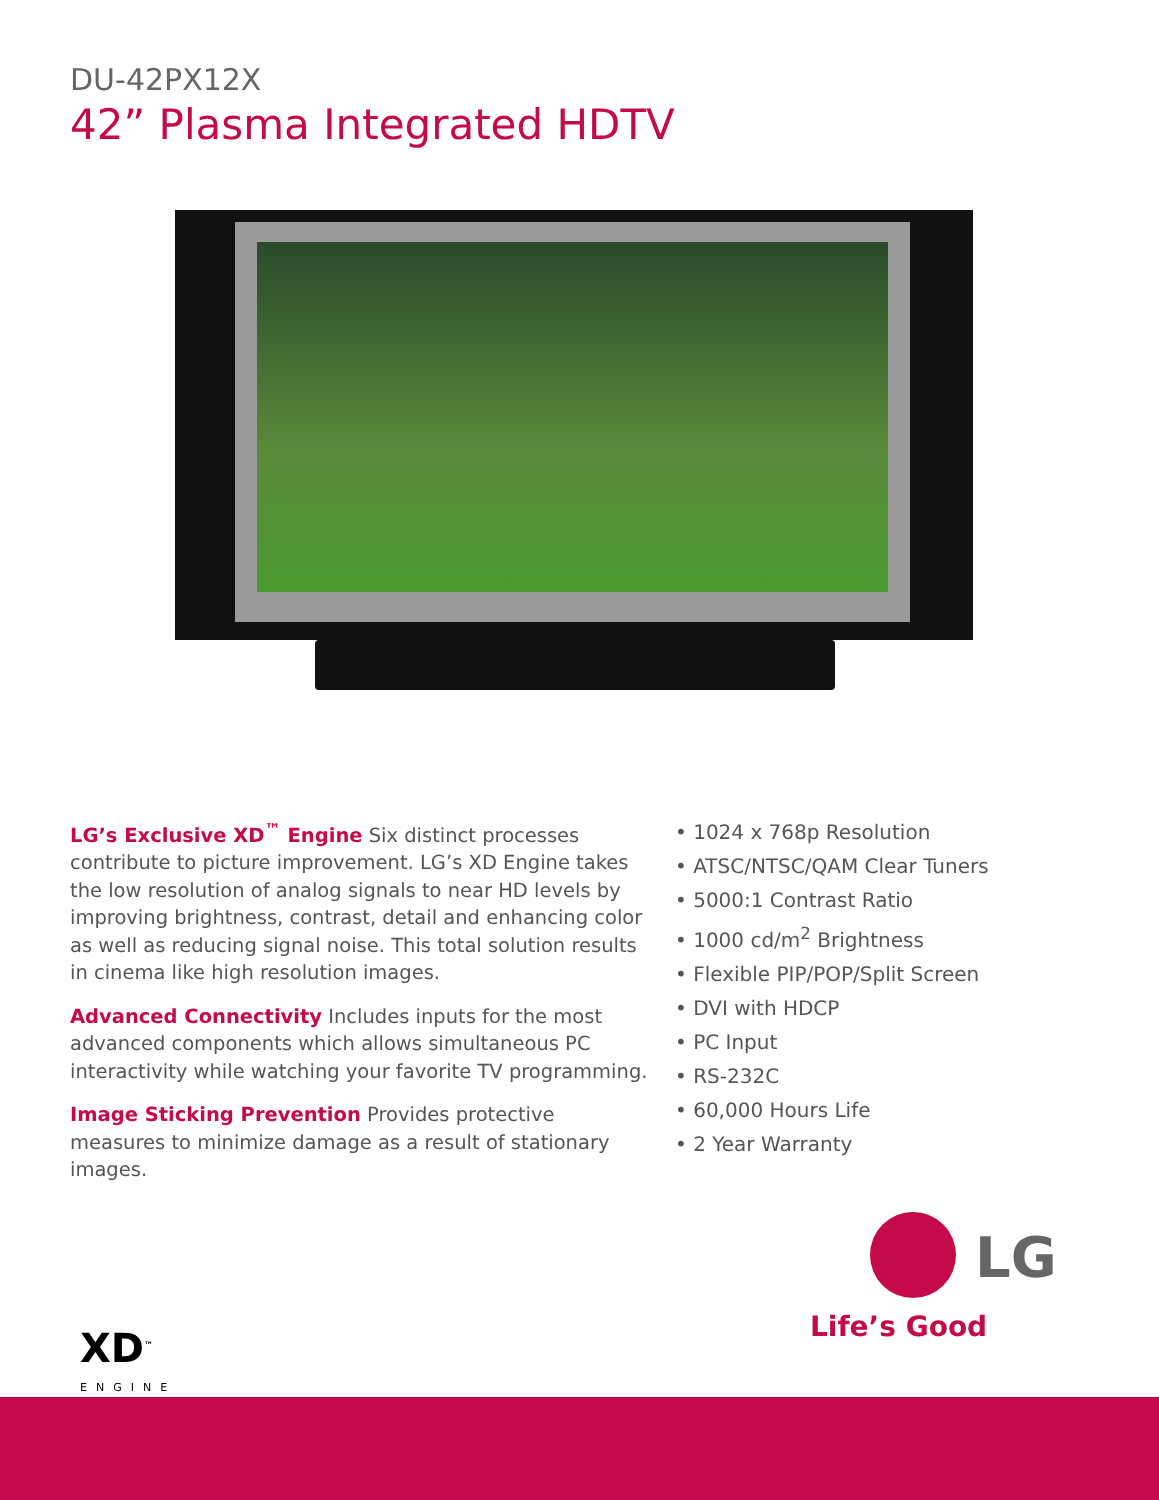DU-42PX12X
42” Plasma Integrated HDTV
LG’s Exclusive XD<sup>™</sup> Engine Six distinct processes contribute to picture improvement. LG’s XD Engine takes the low resolution of analog signals to near HD levels by improving brightness, contrast, detail and enhancing color as well as reducing signal noise. This total solution results in cinema like high resolution images.
Advanced Connectivity Includes inputs for the most advanced components which allows simultaneous PC interactivity while watching your favorite TV programming.
Image Sticking Prevention Provides protective measures to minimize damage as a result of stationary images.
• 1024 x 768p Resolution
• ATSC/NTSC/QAM Clear Tuners
• 5000:1 Contrast Ratio
• 1000 cd/m<sup>2</sup> Brightness
• Flexible PIP/POP/Split Screen
• DVI with HDCP
• PC Input
• RS-232C
• 60,000 Hours Life
• 2 Year Warranty
XD<sup>™</sup>
ENGINE
LG
Life’s Good